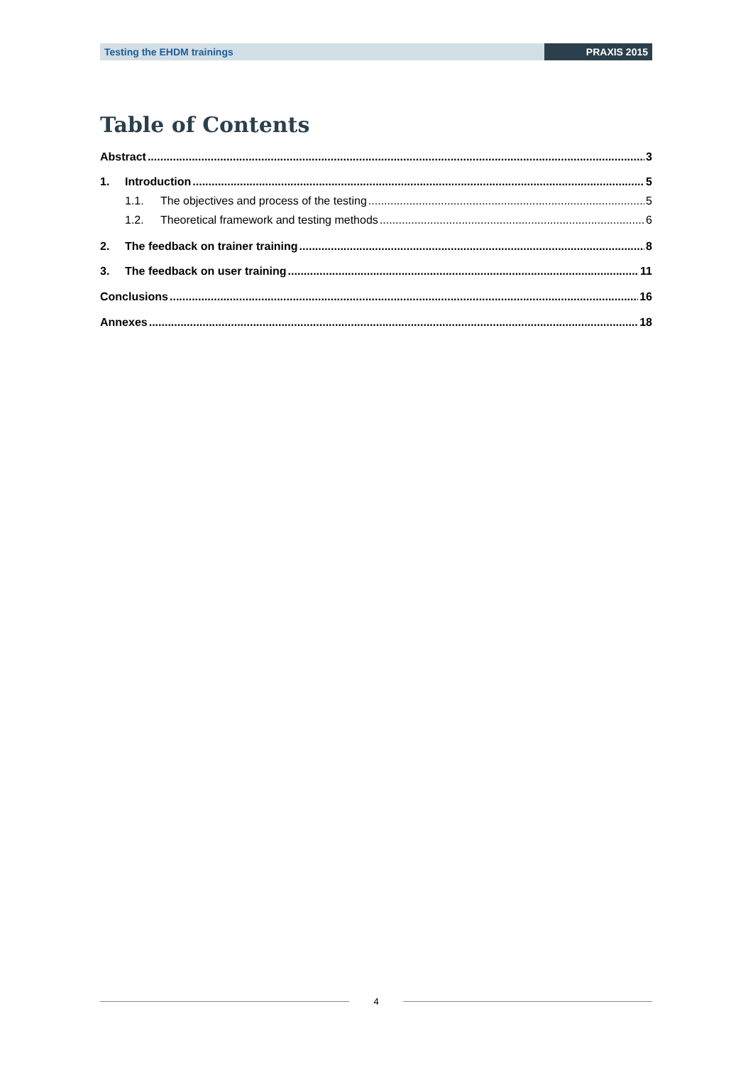Testing the EHDM trainings PRAXIS 2015
Table of Contents
Abstract 3
1. Introduction 5
1.1. The objectives and process of the testing 5
1.2. Theoretical framework and testing methods 6
2. The feedback on trainer training 8
3. The feedback on user training 11
Conclusions 16
Annexes 18
4